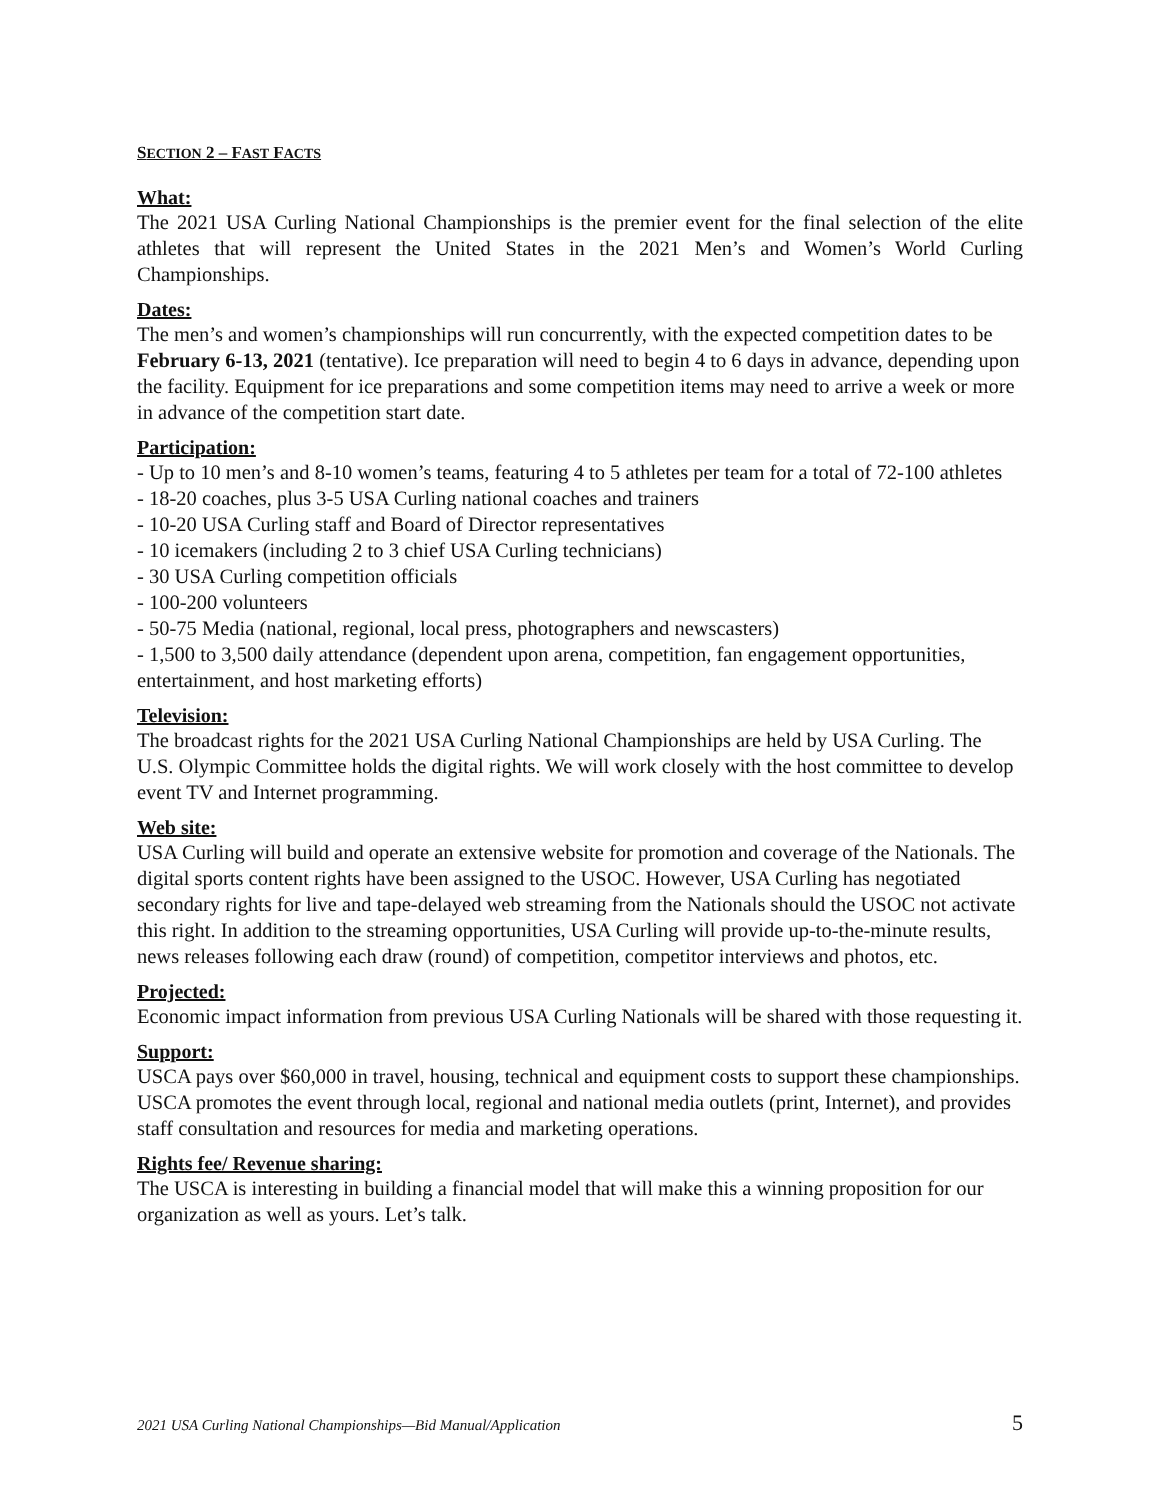SECTION 2 – FAST FACTS
What:
The 2021 USA Curling National Championships is the premier event for the final selection of the elite athletes that will represent the United States in the 2021 Men’s and Women’s World Curling Championships.
Dates:
The men’s and women’s championships will run concurrently, with the expected competition dates to be February 6-13, 2021 (tentative). Ice preparation will need to begin 4 to 6 days in advance, depending upon the facility. Equipment for ice preparations and some competition items may need to arrive a week or more in advance of the competition start date.
Participation:
- Up to 10 men’s and 8-10 women’s teams, featuring 4 to 5 athletes per team for a total of 72-100 athletes
- 18-20 coaches, plus 3-5 USA Curling national coaches and trainers
- 10-20 USA Curling staff and Board of Director representatives
- 10 icemakers (including 2 to 3 chief USA Curling technicians)
- 30 USA Curling competition officials
- 100-200 volunteers
- 50-75 Media (national, regional, local press, photographers and newscasters)
- 1,500 to 3,500 daily attendance (dependent upon arena, competition, fan engagement opportunities, entertainment, and host marketing efforts)
Television:
The broadcast rights for the 2021 USA Curling National Championships are held by USA Curling. The U.S. Olympic Committee holds the digital rights. We will work closely with the host committee to develop event TV and Internet programming.
Web site:
USA Curling will build and operate an extensive website for promotion and coverage of the Nationals. The digital sports content rights have been assigned to the USOC. However, USA Curling has negotiated secondary rights for live and tape-delayed web streaming from the Nationals should the USOC not activate this right. In addition to the streaming opportunities, USA Curling will provide up-to-the-minute results, news releases following each draw (round) of competition, competitor interviews and photos, etc.
Projected:
Economic impact information from previous USA Curling Nationals will be shared with those requesting it.
Support:
USCA pays over $60,000 in travel, housing, technical and equipment costs to support these championships. USCA promotes the event through local, regional and national media outlets (print, Internet), and provides staff consultation and resources for media and marketing operations.
Rights fee/ Revenue sharing:
The USCA is interesting in building a financial model that will make this a winning proposition for our organization as well as yours. Let’s talk.
2021 USA Curling National Championships—Bid Manual/Application 5